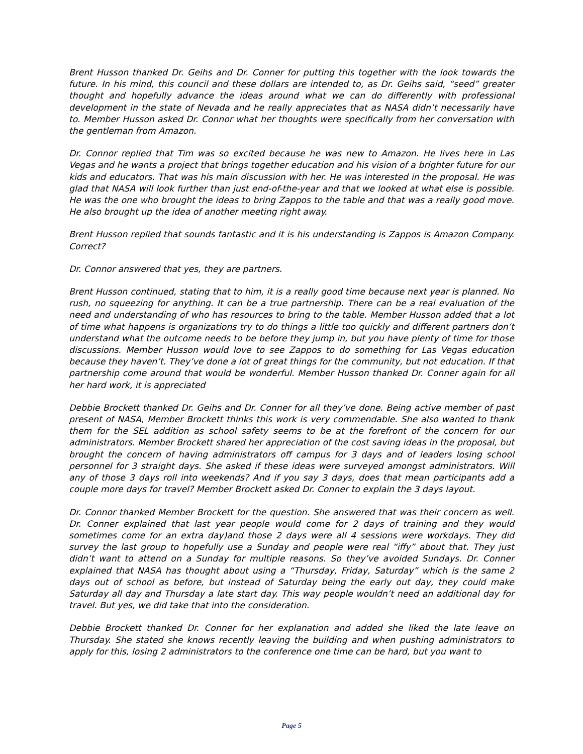Brent Husson thanked Dr. Geihs and Dr. Conner for putting this together with the look towards the future. In his mind, this council and these dollars are intended to, as Dr. Geihs said, “seed” greater thought and hopefully advance the ideas around what we can do differently with professional development in the state of Nevada and he really appreciates that as NASA didn’t necessarily have to. Member Husson asked Dr. Connor what her thoughts were specifically from her conversation with the gentleman from Amazon.
Dr. Connor replied that Tim was so excited because he was new to Amazon. He lives here in Las Vegas and he wants a project that brings together education and his vision of a brighter future for our kids and educators. That was his main discussion with her. He was interested in the proposal. He was glad that NASA will look further than just end-of-the-year and that we looked at what else is possible. He was the one who brought the ideas to bring Zappos to the table and that was a really good move. He also brought up the idea of another meeting right away.
Brent Husson replied that sounds fantastic and it is his understanding is Zappos is Amazon Company. Correct?
Dr. Connor answered that yes, they are partners.
Brent Husson continued, stating that to him, it is a really good time because next year is planned. No rush, no squeezing for anything. It can be a true partnership. There can be a real evaluation of the need and understanding of who has resources to bring to the table. Member Husson added that a lot of time what happens is organizations try to do things a little too quickly and different partners don’t understand what the outcome needs to be before they jump in, but you have plenty of time for those discussions. Member Husson would love to see Zappos to do something for Las Vegas education because they haven’t. They’ve done a lot of great things for the community, but not education. If that partnership come around that would be wonderful. Member Husson thanked Dr. Conner again for all her hard work, it is appreciated
Debbie Brockett thanked Dr. Geihs and Dr. Conner for all they’ve done. Being active member of past present of NASA, Member Brockett thinks this work is very commendable. She also wanted to thank them for the SEL addition as school safety seems to be at the forefront of the concern for our administrators. Member Brockett shared her appreciation of the cost saving ideas in the proposal, but brought the concern of having administrators off campus for 3 days and of leaders losing school personnel for 3 straight days. She asked if these ideas were surveyed amongst administrators. Will any of those 3 days roll into weekends? And if you say 3 days, does that mean participants add a couple more days for travel? Member Brockett asked Dr. Conner to explain the 3 days layout.
Dr. Connor thanked Member Brockett for the question. She answered that was their concern as well. Dr. Conner explained that last year people would come for 2 days of training and they would sometimes come for an extra day)and those 2 days were all 4 sessions were workdays. They did survey the last group to hopefully use a Sunday and people were real “iffy” about that. They just didn’t want to attend on a Sunday for multiple reasons. So they’ve avoided Sundays. Dr. Conner explained that NASA has thought about using a “Thursday, Friday, Saturday” which is the same 2 days out of school as before, but instead of Saturday being the early out day, they could make Saturday all day and Thursday a late start day. This way people wouldn’t need an additional day for travel. But yes, we did take that into the consideration.
Debbie Brockett thanked Dr. Conner for her explanation and added she liked the late leave on Thursday. She stated she knows recently leaving the building and when pushing administrators to apply for this, losing 2 administrators to the conference one time can be hard, but you want to
Page 5